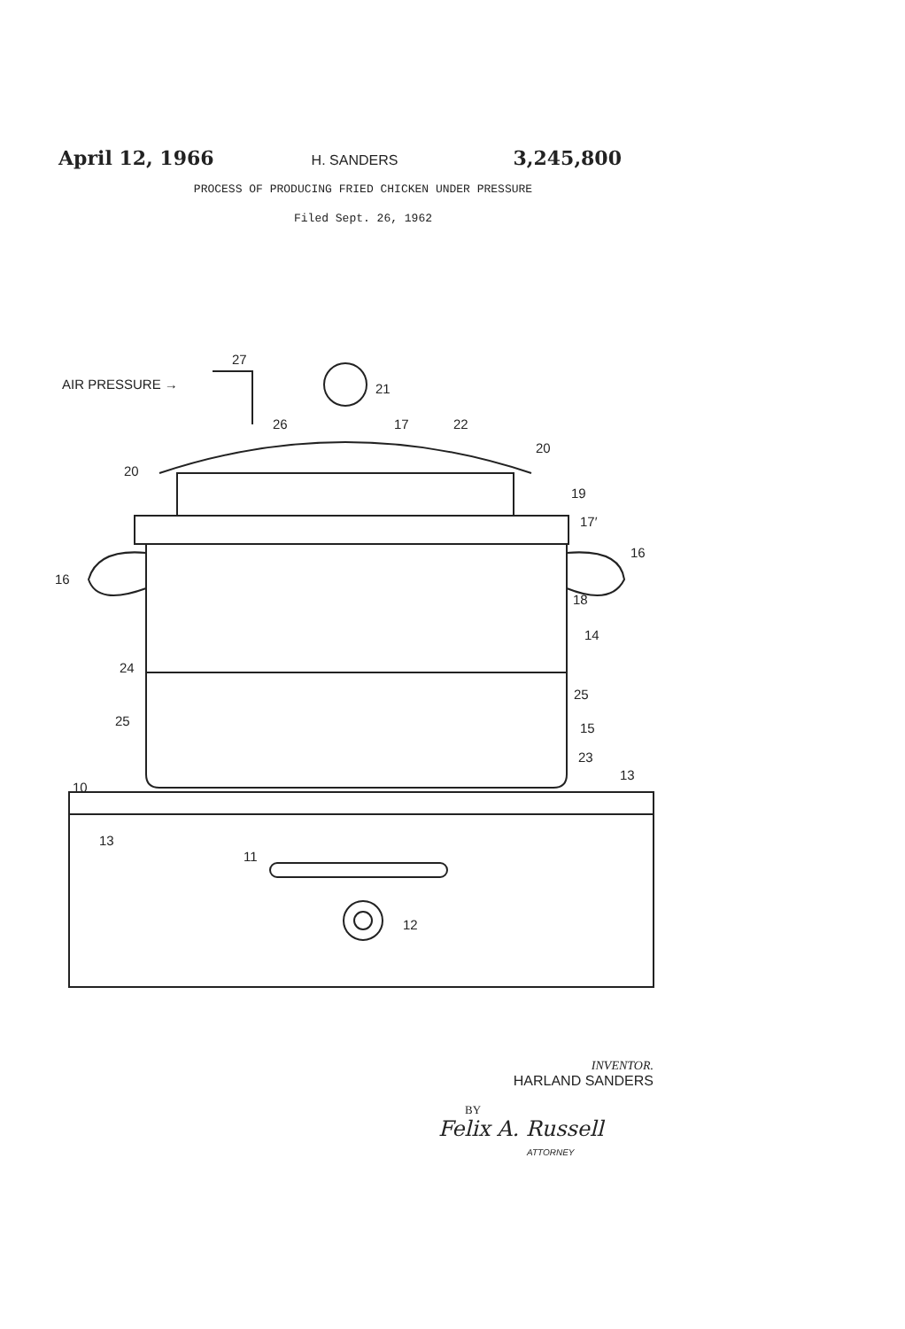April 12, 1966 H. SANDERS 3,245,800
PROCESS OF PRODUCING FRIED CHICKEN UNDER PRESSURE
Filed Sept. 26, 1962
AIR PRESSURE →
27
21
26 17 22
20
20
19
17′
16
16
18
14
24
25
25 15
23
13
10
13
11
12
INVENTOR.
HARLAND SANDERS
BY
Felix A. Russell
ATTORNEY